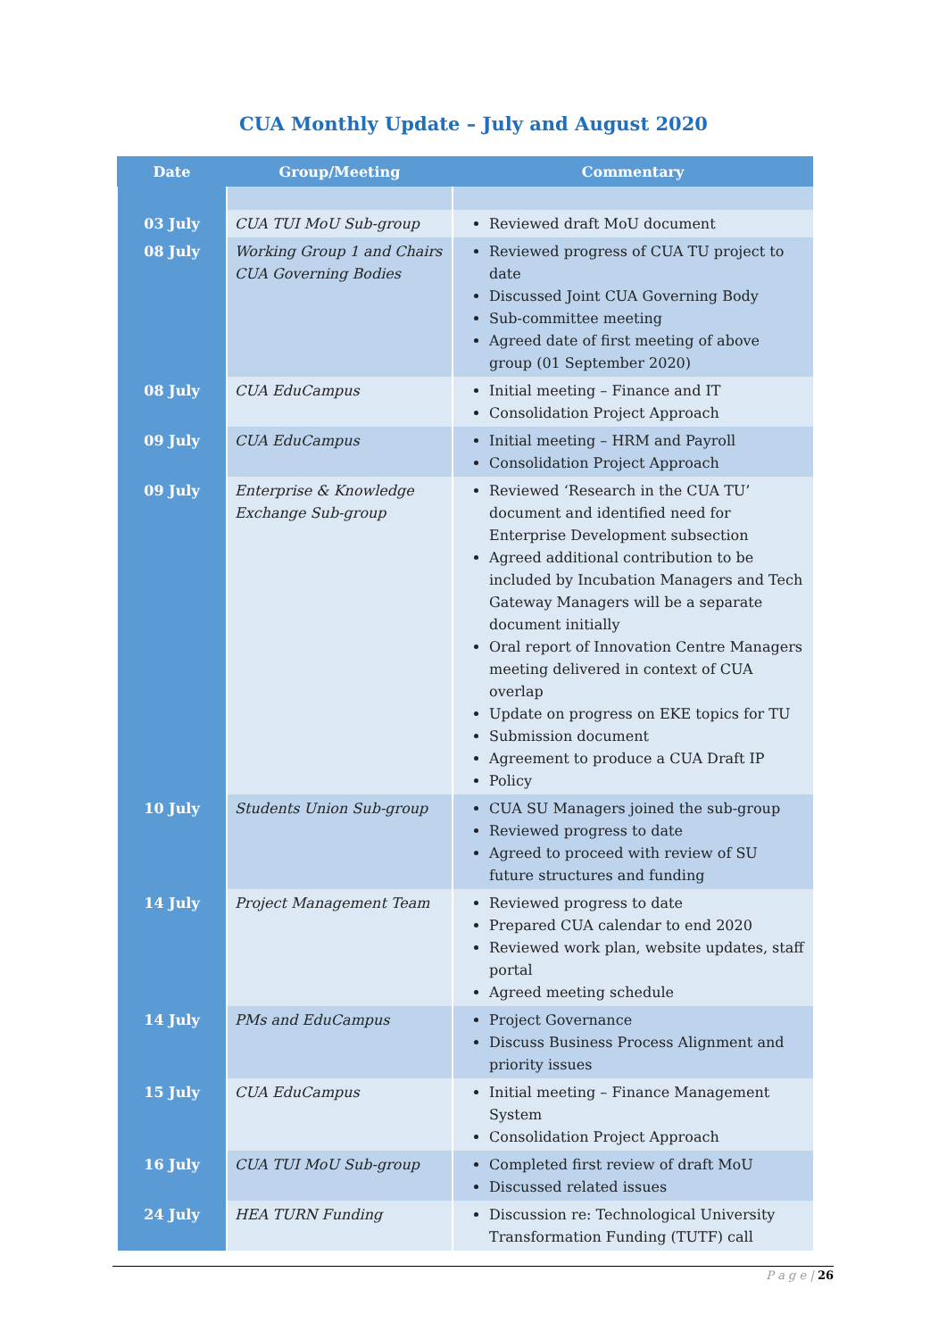CUA Monthly Update – July and August 2020
| Date | Group/Meeting | Commentary |
| --- | --- | --- |
| 03 July | CUA TUI MoU Sub-group | Reviewed draft MoU document |
| 08 July | Working Group 1 and Chairs CUA Governing Bodies | Reviewed progress of CUA TU project to date Discussed Joint CUA Governing Body Sub-committee meeting Agreed date of first meeting of above group (01 September 2020) |
| 08 July | CUA EduCampus | Initial meeting – Finance and IT Consolidation Project Approach |
| 09 July | CUA EduCampus | Initial meeting – HRM and Payroll Consolidation Project Approach |
| 09 July | Enterprise & Knowledge Exchange Sub-group | Reviewed ‘Research in the CUA TU’ document and identified need for Enterprise Development subsection Agreed additional contribution to be included by Incubation Managers and Tech Gateway Managers will be a separate document initially Oral report of Innovation Centre Managers meeting delivered in context of CUA overlap Update on progress on EKE topics for TU Submission document Agreement to produce a CUA Draft IP Policy |
| 10 July | Students Union Sub-group | CUA SU Managers joined the sub-group Reviewed progress to date Agreed to proceed with review of SU future structures and funding |
| 14 July | Project Management Team | Reviewed progress to date Prepared CUA calendar to end 2020 Reviewed work plan, website updates, staff portal Agreed meeting schedule |
| 14 July | PMs and EduCampus | Project Governance Discuss Business Process Alignment and priority issues |
| 15 July | CUA EduCampus | Initial meeting – Finance Management System Consolidation Project Approach |
| 16 July | CUA TUI MoU Sub-group | Completed first review of draft MoU Discussed related issues |
| 24 July | HEA TURN Funding | Discussion re: Technological University Transformation Funding (TUTF) call |
P a g e | 26